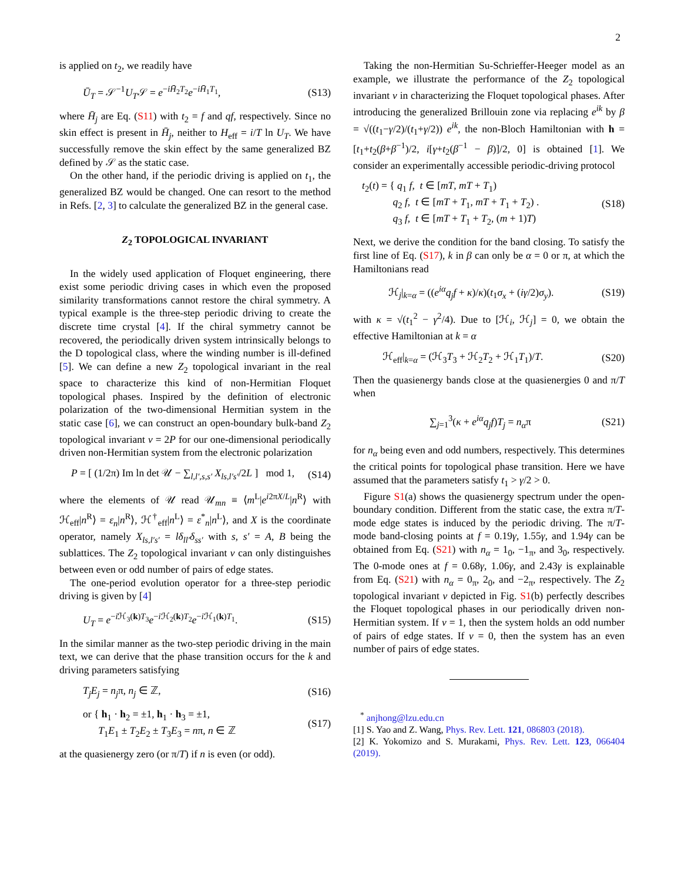2
is applied on t<sub>2</sub>, we readily have
Ū<sub>T</sub> = 𝒮<sup>−1</sup>U<sub>T</sub>𝒮 = e<sup>−iH̄<sub>2</sub>T<sub>2</sub></sup>e<sup>−iH̄<sub>1</sub>T<sub>1</sub></sup>, (S13)
where H̄<sub>j</sub> are Eq. (S11) with t<sub>2</sub> = f and qf, respectively. Since no skin effect is present in H̄<sub>j</sub>, neither to H<sub>eff</sub> = i/T ln U<sub>T</sub>. We have successfully remove the skin effect by the same generalized BZ defined by 𝒮 as the static case.
On the other hand, if the periodic driving is applied on t<sub>1</sub>, the generalized BZ would be changed. One can resort to the method in Refs. [2, 3] to calculate the generalized BZ in the general case.
Z<sub>2</sub> TOPOLOGICAL INVARIANT
In the widely used application of Floquet engineering, there exist some periodic driving cases in which even the proposed similarity transformations cannot restore the chiral symmetry. A typical example is the three-step periodic driving to create the discrete time crystal [4]. If the chiral symmetry cannot be recovered, the periodically driven system intrinsically belongs to the D topological class, where the winding number is ill-defined [5]. We can define a new Z<sub>2</sub> topological invariant in the real space to characterize this kind of non-Hermitian Floquet topological phases. Inspired by the definition of electronic polarization of the two-dimensional Hermitian system in the static case [6], we can construct an open-boundary bulk-band Z<sub>2</sub> topological invariant ν = 2P for our one-dimensional periodically driven non-Hermitian system from the electronic polarization
P = [ (1/2π) Im ln det 𝒰 − ∑<sub>l,l′,s,s′</sub> X<sub>ls,l′s′</sub>/2L ] mod 1, (S14)
where the elements of 𝒰 read 𝒰<sub>mn</sub> ≡ ⟨m<sup>L</sup>|e<sup>i2πX/L</sup>|n<sup>R</sup>⟩ with ℋ<sub>eff</sub>|n<sup>R</sup>⟩ = ε<sub>n</sub>|n<sup>R</sup>⟩, ℋ<sup>†</sup><sub>eff</sub>|n<sup>L</sup>⟩ = ε<sup>*</sup><sub>n</sub>|n<sup>L</sup>⟩, and X is the coordinate operator, namely X<sub>ls,l′s′</sub> = lδ<sub>ll′</sub>δ<sub>ss′</sub> with s, s′ = A, B being the sublattices. The Z<sub>2</sub> topological invariant ν can only distinguishes between even or odd number of pairs of edge states.
The one-period evolution operator for a three-step periodic driving is given by [4]
U<sub>T</sub> = e<sup>−i ℋ<sub>3</sub>(k)T<sub>3</sub></sup>e<sup>−i ℋ<sub>2</sub>(k)T<sub>2</sub></sup>e<sup>−i ℋ<sub>1</sub>(k)T<sub>1</sub></sup>. (S15)
In the similar manner as the two-step periodic driving in the main text, we can derive that the phase transition occurs for the k and driving parameters satisfying
T<sub>j</sub>E<sub>j</sub> = n<sub>j</sub>π, n<sub>j</sub> ∈ ℤ, (S16)
or { h<sub>1</sub> · h<sub>2</sub> = ±1, h<sub>1</sub> · h<sub>3</sub> = ±1,
T<sub>1</sub>E<sub>1</sub> ± T<sub>2</sub>E<sub>2</sub> ± T<sub>3</sub>E<sub>3</sub> = nπ, n ∈ ℤ (S17)
at the quasienergy zero (or π/T) if n is even (or odd).
Taking the non-Hermitian Su-Schrieffer-Heeger model as an example, we illustrate the performance of the Z<sub>2</sub> topological invariant ν in characterizing the Floquet topological phases. After introducing the generalized Brillouin zone via replacing e<sup>ik</sup> by β = √((t<sub>1</sub>−γ/2)/(t<sub>1</sub>+γ/2)) e<sup>ik</sup>, the non-Bloch Hamiltonian with h = [t<sub>1</sub>+t<sub>2</sub>(β+β<sup>−1</sup>)/2, i[γ+t<sub>2</sub>(β<sup>−1</sup> − β)]/2, 0] is obtained [1]. We consider an experimentally accessible periodic-driving protocol
t<sub>2</sub>(t) = { q<sub>1</sub> f, t ∈ [mT, mT + T<sub>1</sub>)
q<sub>2</sub> f, t ∈ [mT + T<sub>1</sub>, mT + T<sub>1</sub> + T<sub>2</sub>) .
q<sub>3</sub> f, t ∈ [mT + T<sub>1</sub> + T<sub>2</sub>, (m + 1)T) (S18)
Next, we derive the condition for the band closing. To satisfy the first line of Eq. (S17), k in β can only be α = 0 or π, at which the Hamiltonians read
ℋ<sub>j</sub>|<sub>k=α</sub> = ((e<sup>iα</sup>q<sub>j</sub>f + κ)/κ)(t<sub>1</sub>σ<sub>x</sub> + (iγ/2)σ<sub>y</sub>). (S19)
with κ = √(t<sub>1</sub><sup>2</sup> − γ<sup>2</sup>/4). Due to [ℋ<sub>i</sub>, ℋ<sub>j</sub>] = 0, we obtain the effective Hamiltonian at k = α
ℋ<sub>eff</sub>|<sub>k=α</sub> = (ℋ<sub>3</sub>T<sub>3</sub> + ℋ<sub>2</sub>T<sub>2</sub> + ℋ<sub>1</sub>T<sub>1</sub>)/T. (S20)
Then the quasienergy bands close at the quasienergies 0 and π/T when
∑<sub>j=1</sub><sup>3</sup>(κ + e<sup>iα</sup>q<sub>j</sub>f)T<sub>j</sub> = n<sub>α</sub>π (S21)
for n<sub>α</sub> being even and odd numbers, respectively. This determines the critical points for topological phase transition. Here we have assumed that the parameters satisfy t<sub>1</sub> > γ/2 > 0.
Figure S1(a) shows the quasienergy spectrum under the open-boundary condition. Different from the static case, the extra π/T-mode edge states is induced by the periodic driving. The π/T-mode band-closing points at f = 0.19γ, 1.55γ, and 1.94γ can be obtained from Eq. (S21) with n<sub>α</sub> = 1<sub>0</sub>, −1<sub>π</sub>, and 3<sub>0</sub>, respectively. The 0-mode ones at f = 0.68γ, 1.06γ, and 2.43γ is explainable from Eq. (S21) with n<sub>α</sub> = 0<sub>π</sub>, 2<sub>0</sub>, and −2<sub>π</sub>, respectively. The Z<sub>2</sub> topological invariant ν depicted in Fig. S1(b) perfectly describes the Floquet topological phases in our periodically driven non-Hermitian system. If ν = 1, then the system holds an odd number of pairs of edge states. If ν = 0, then the system has an even number of pairs of edge states.
<sup>*</sup> anjhong@lzu.edu.cn
[1] S. Yao and Z. Wang, Phys. Rev. Lett. 121, 086803 (2018).
[2] K. Yokomizo and S. Murakami, Phys. Rev. Lett. 123, 066404 (2019).